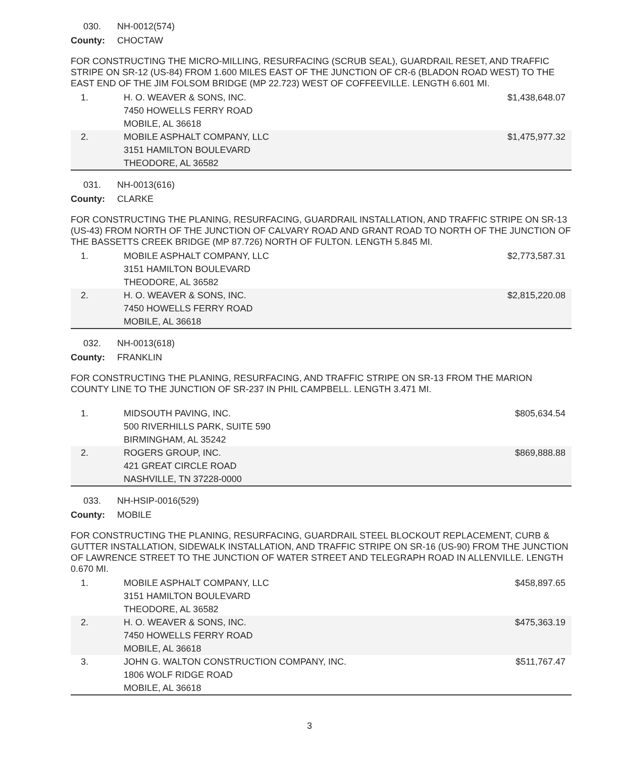030. NH-0012(574)
County: CHOCTAW
FOR CONSTRUCTING THE MICRO-MILLING, RESURFACING (SCRUB SEAL), GUARDRAIL RESET, AND TRAFFIC STRIPE ON SR-12 (US-84) FROM 1.600 MILES EAST OF THE JUNCTION OF CR-6 (BLADON ROAD WEST) TO THE EAST END OF THE JIM FOLSOM BRIDGE (MP 22.723) WEST OF COFFEEVILLE. LENGTH 6.601 MI.
| 1. | H. O. WEAVER & SONS, INC. 7450 HOWELLS FERRY ROAD MOBILE, AL 36618 | $1,438,648.07 |
| 2. | MOBILE ASPHALT COMPANY, LLC 3151 HAMILTON BOULEVARD THEODORE, AL 36582 | $1,475,977.32 |
031. NH-0013(616)
County: CLARKE
FOR CONSTRUCTING THE PLANING, RESURFACING, GUARDRAIL INSTALLATION, AND TRAFFIC STRIPE ON SR-13 (US-43) FROM NORTH OF THE JUNCTION OF CALVARY ROAD AND GRANT ROAD TO NORTH OF THE JUNCTION OF THE BASSETTS CREEK BRIDGE (MP 87.726) NORTH OF FULTON. LENGTH 5.845 MI.
| 1. | MOBILE ASPHALT COMPANY, LLC 3151 HAMILTON BOULEVARD THEODORE, AL 36582 | $2,773,587.31 |
| 2. | H. O. WEAVER & SONS, INC. 7450 HOWELLS FERRY ROAD MOBILE, AL 36618 | $2,815,220.08 |
032. NH-0013(618)
County: FRANKLIN
FOR CONSTRUCTING THE PLANING, RESURFACING, AND TRAFFIC STRIPE ON SR-13 FROM THE MARION COUNTY LINE TO THE JUNCTION OF SR-237 IN PHIL CAMPBELL. LENGTH 3.471 MI.
| 1. | MIDSOUTH PAVING, INC. 500 RIVERHILLS PARK, SUITE 590 BIRMINGHAM, AL 35242 | $805,634.54 |
| 2. | ROGERS GROUP, INC. 421 GREAT CIRCLE ROAD NASHVILLE, TN 37228-0000 | $869,888.88 |
033. NH-HSIP-0016(529)
County: MOBILE
FOR CONSTRUCTING THE PLANING, RESURFACING, GUARDRAIL STEEL BLOCKOUT REPLACEMENT, CURB & GUTTER INSTALLATION, SIDEWALK INSTALLATION, AND TRAFFIC STRIPE ON SR-16 (US-90) FROM THE JUNCTION OF LAWRENCE STREET TO THE JUNCTION OF WATER STREET AND TELEGRAPH ROAD IN ALLENVILLE. LENGTH 0.670 MI.
| 1. | MOBILE ASPHALT COMPANY, LLC 3151 HAMILTON BOULEVARD THEODORE, AL 36582 | $458,897.65 |
| 2. | H. O. WEAVER & SONS, INC. 7450 HOWELLS FERRY ROAD MOBILE, AL 36618 | $475,363.19 |
| 3. | JOHN G. WALTON CONSTRUCTION COMPANY, INC. 1806 WOLF RIDGE ROAD MOBILE, AL 36618 | $511,767.47 |
3